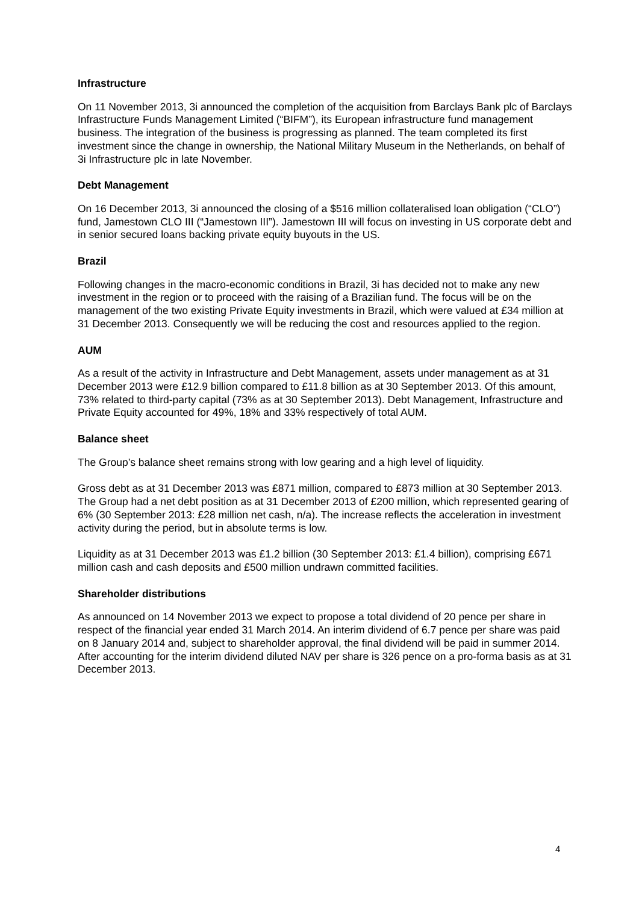Infrastructure
On 11 November 2013, 3i announced the completion of the acquisition from Barclays Bank plc of Barclays Infrastructure Funds Management Limited (“BIFM”), its European infrastructure fund management business. The integration of the business is progressing as planned. The team completed its first investment since the change in ownership, the National Military Museum in the Netherlands, on behalf of 3i Infrastructure plc in late November.
Debt Management
On 16 December 2013, 3i announced the closing of a $516 million collateralised loan obligation (“CLO”) fund, Jamestown CLO III (“Jamestown III”). Jamestown III will focus on investing in US corporate debt and in senior secured loans backing private equity buyouts in the US.
Brazil
Following changes in the macro-economic conditions in Brazil, 3i has decided not to make any new investment in the region or to proceed with the raising of a Brazilian fund. The focus will be on the management of the two existing Private Equity investments in Brazil, which were valued at £34 million at 31 December 2013. Consequently we will be reducing the cost and resources applied to the region.
AUM
As a result of the activity in Infrastructure and Debt Management, assets under management as at 31 December 2013 were £12.9 billion compared to £11.8 billion as at 30 September 2013. Of this amount, 73% related to third-party capital (73% as at 30 September 2013). Debt Management, Infrastructure and Private Equity accounted for 49%, 18% and 33% respectively of total AUM.
Balance sheet
The Group’s balance sheet remains strong with low gearing and a high level of liquidity.
Gross debt as at 31 December 2013 was £871 million, compared to £873 million at 30 September 2013. The Group had a net debt position as at 31 December 2013 of £200 million, which represented gearing of 6% (30 September 2013: £28 million net cash, n/a). The increase reflects the acceleration in investment activity during the period, but in absolute terms is low.
Liquidity as at 31 December 2013 was £1.2 billion (30 September 2013: £1.4 billion), comprising £671 million cash and cash deposits and £500 million undrawn committed facilities.
Shareholder distributions
As announced on 14 November 2013 we expect to propose a total dividend of 20 pence per share in respect of the financial year ended 31 March 2014. An interim dividend of 6.7 pence per share was paid on 8 January 2014 and, subject to shareholder approval, the final dividend will be paid in summer 2014. After accounting for the interim dividend diluted NAV per share is 326 pence on a pro-forma basis as at 31 December 2013.
4